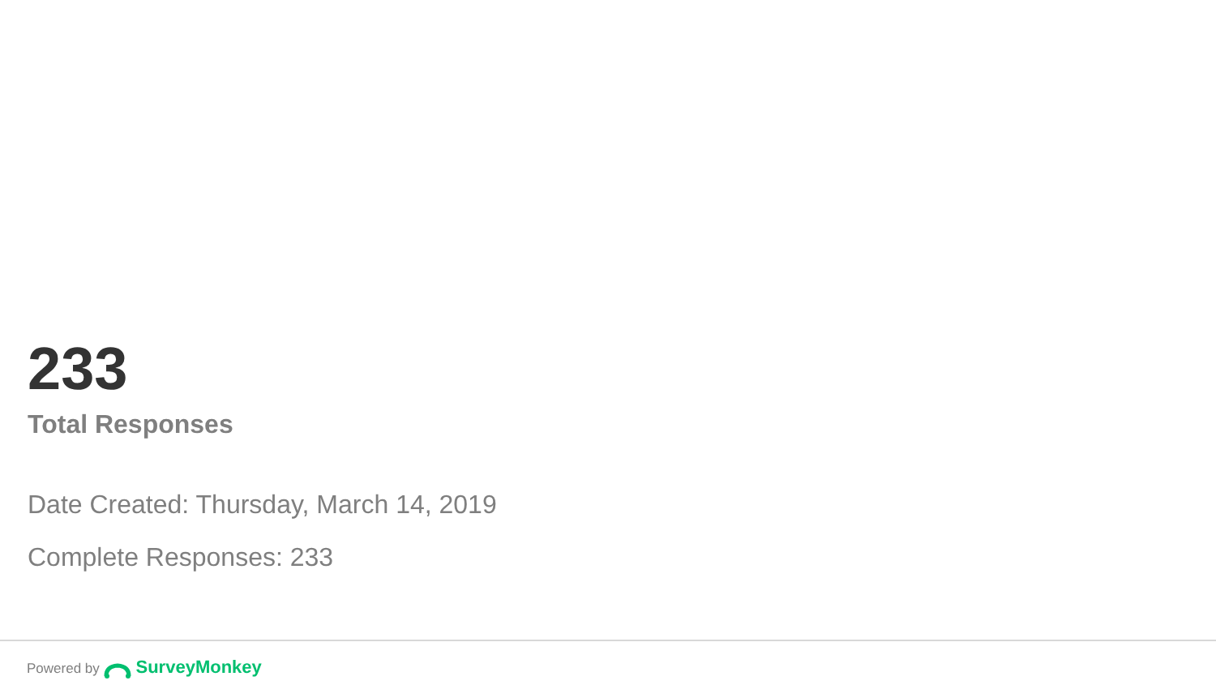233
Total Responses
Date Created: Thursday, March 14, 2019
Complete Responses: 233
Powered by SurveyMonkey